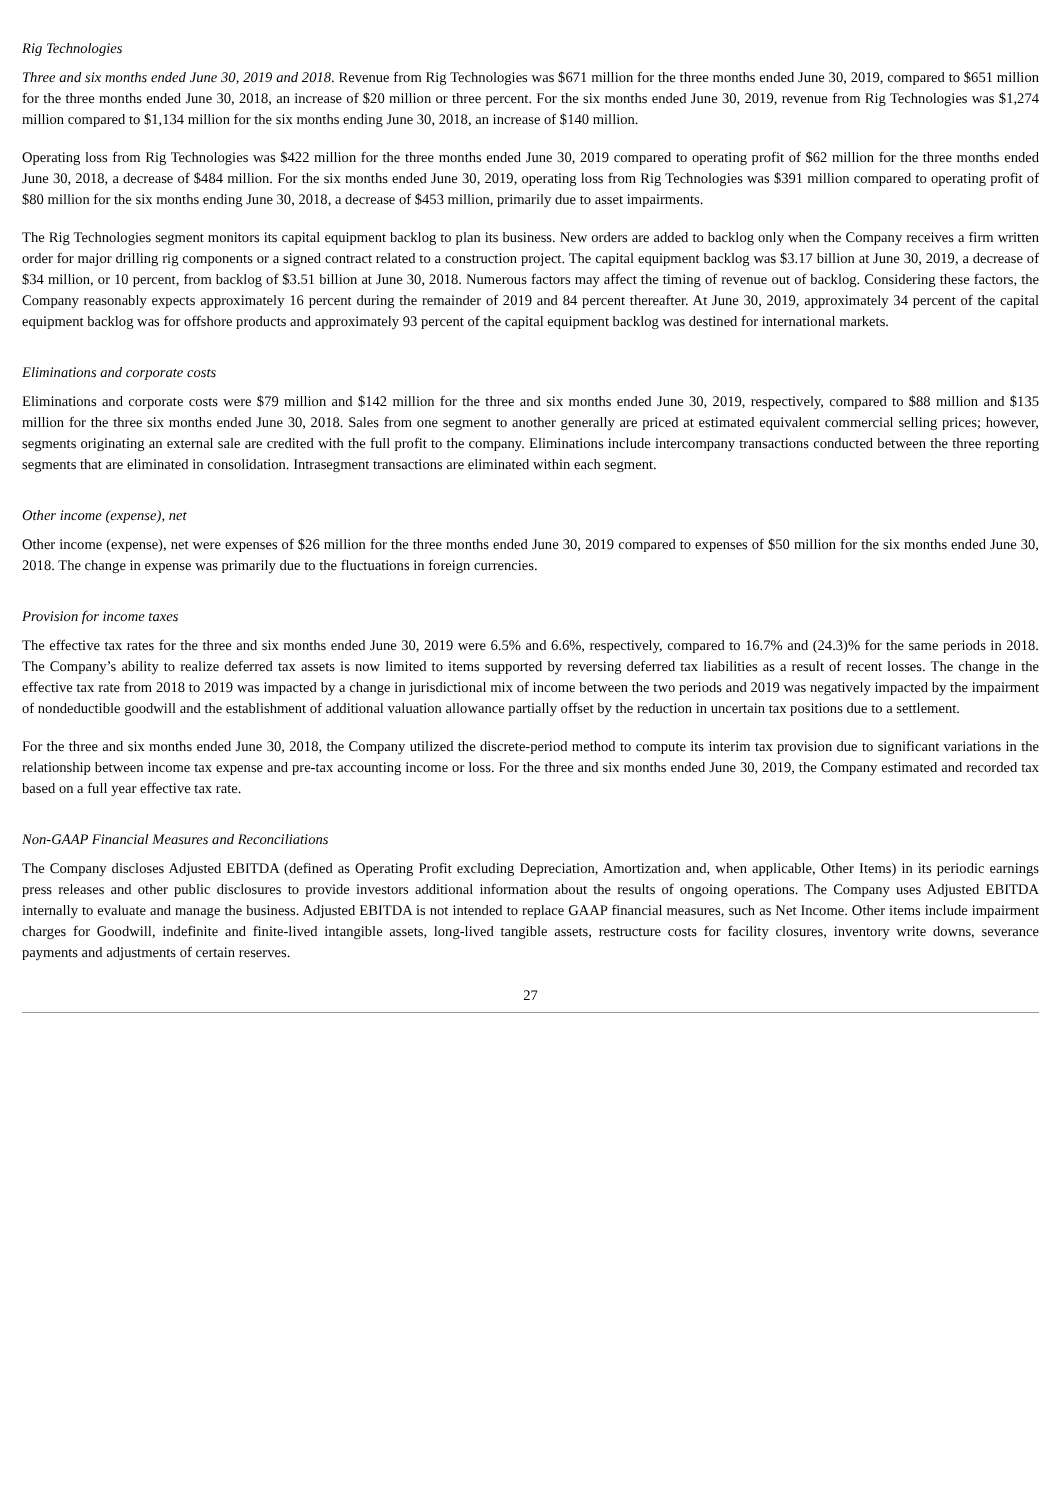Rig Technologies
Three and six months ended June 30, 2019 and 2018. Revenue from Rig Technologies was $671 million for the three months ended June 30, 2019, compared to $651 million for the three months ended June 30, 2018, an increase of $20 million or three percent. For the six months ended June 30, 2019, revenue from Rig Technologies was $1,274 million compared to $1,134 million for the six months ending June 30, 2018, an increase of $140 million.
Operating loss from Rig Technologies was $422 million for the three months ended June 30, 2019 compared to operating profit of $62 million for the three months ended June 30, 2018, a decrease of $484 million. For the six months ended June 30, 2019, operating loss from Rig Technologies was $391 million compared to operating profit of $80 million for the six months ending June 30, 2018, a decrease of $453 million, primarily due to asset impairments.
The Rig Technologies segment monitors its capital equipment backlog to plan its business. New orders are added to backlog only when the Company receives a firm written order for major drilling rig components or a signed contract related to a construction project. The capital equipment backlog was $3.17 billion at June 30, 2019, a decrease of $34 million, or 10 percent, from backlog of $3.51 billion at June 30, 2018. Numerous factors may affect the timing of revenue out of backlog. Considering these factors, the Company reasonably expects approximately 16 percent during the remainder of 2019 and 84 percent thereafter. At June 30, 2019, approximately 34 percent of the capital equipment backlog was for offshore products and approximately 93 percent of the capital equipment backlog was destined for international markets.
Eliminations and corporate costs
Eliminations and corporate costs were $79 million and $142 million for the three and six months ended June 30, 2019, respectively, compared to $88 million and $135 million for the three six months ended June 30, 2018. Sales from one segment to another generally are priced at estimated equivalent commercial selling prices; however, segments originating an external sale are credited with the full profit to the company. Eliminations include intercompany transactions conducted between the three reporting segments that are eliminated in consolidation. Intrasegment transactions are eliminated within each segment.
Other income (expense), net
Other income (expense), net were expenses of $26 million for the three months ended June 30, 2019 compared to expenses of $50 million for the six months ended June 30, 2018. The change in expense was primarily due to the fluctuations in foreign currencies.
Provision for income taxes
The effective tax rates for the three and six months ended June 30, 2019 were 6.5% and 6.6%, respectively, compared to 16.7% and (24.3)% for the same periods in 2018. The Company’s ability to realize deferred tax assets is now limited to items supported by reversing deferred tax liabilities as a result of recent losses. The change in the effective tax rate from 2018 to 2019 was impacted by a change in jurisdictional mix of income between the two periods and 2019 was negatively impacted by the impairment of nondeductible goodwill and the establishment of additional valuation allowance partially offset by the reduction in uncertain tax positions due to a settlement.
For the three and six months ended June 30, 2018, the Company utilized the discrete-period method to compute its interim tax provision due to significant variations in the relationship between income tax expense and pre-tax accounting income or loss. For the three and six months ended June 30, 2019, the Company estimated and recorded tax based on a full year effective tax rate.
Non-GAAP Financial Measures and Reconciliations
The Company discloses Adjusted EBITDA (defined as Operating Profit excluding Depreciation, Amortization and, when applicable, Other Items) in its periodic earnings press releases and other public disclosures to provide investors additional information about the results of ongoing operations. The Company uses Adjusted EBITDA internally to evaluate and manage the business. Adjusted EBITDA is not intended to replace GAAP financial measures, such as Net Income. Other items include impairment charges for Goodwill, indefinite and finite-lived intangible assets, long-lived tangible assets, restructure costs for facility closures, inventory write downs, severance payments and adjustments of certain reserves.
27